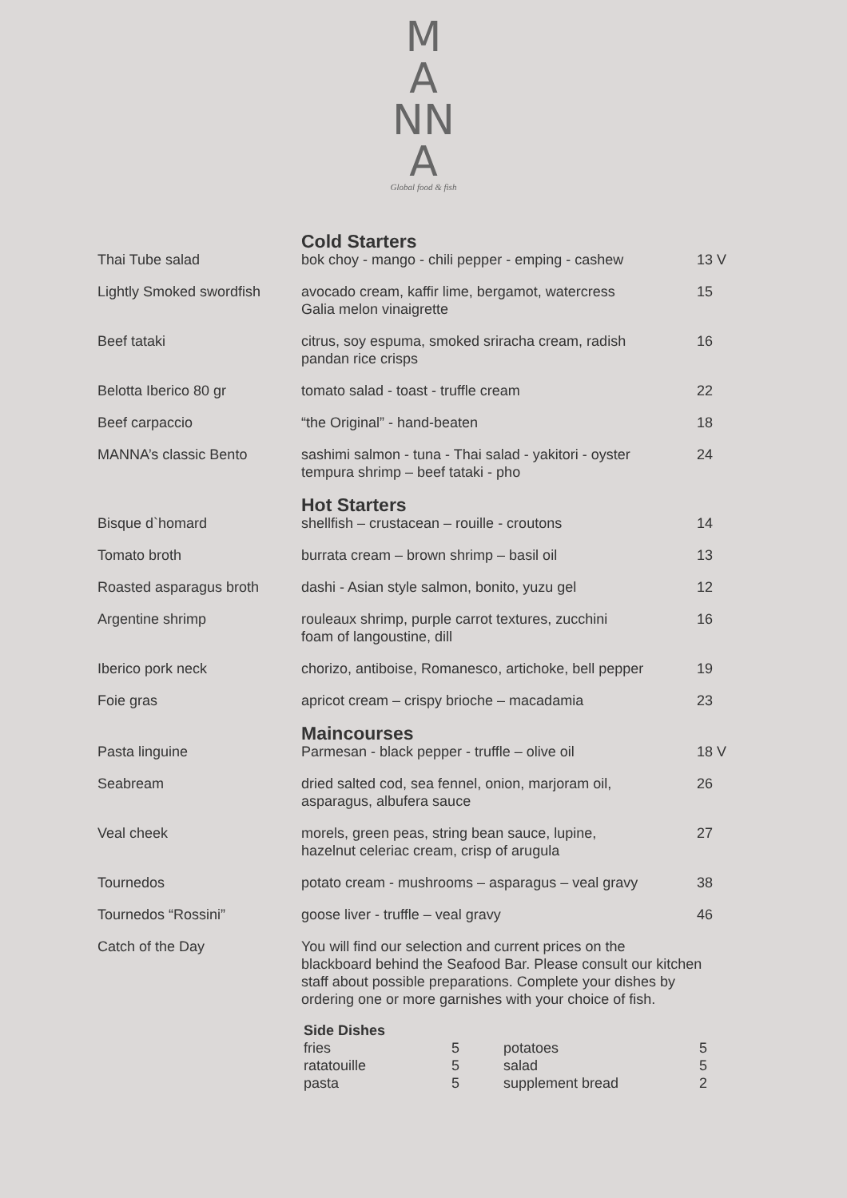M
A
NN
A
Global food & fish
| | Cold Starters | |
| Thai Tube salad | bok choy - mango - chili pepper - emping - cashew | 13 V |
| Lightly Smoked swordfish | avocado cream, kaffir lime, bergamot, watercress Galia melon vinaigrette | 15 |
| Beef tataki | citrus, soy espuma, smoked sriracha cream, radish pandan rice crisps | 16 |
| Belotta Iberico 80 gr | tomato salad - toast - truffle cream | 22 |
| Beef carpaccio | “the Original” - hand-beaten | 18 |
| MANNA’s classic Bento | sashimi salmon - tuna - Thai salad - yakitori - oyster tempura shrimp – beef tataki - pho | 24 |
| | Hot Starters | |
| Bisque d`homard | shellfish – crustacean – rouille - croutons | 14 |
| Tomato broth | burrata cream – brown shrimp – basil oil | 13 |
| Roasted asparagus broth | dashi - Asian style salmon, bonito, yuzu gel | 12 |
| Argentine shrimp | rouleaux shrimp, purple carrot textures, zucchini foam of langoustine, dill | 16 |
| Iberico pork neck | chorizo, antiboise, Romanesco, artichoke, bell pepper | 19 |
| Foie gras | apricot cream – crispy brioche – macadamia | 23 |
| | Maincourses | |
| Pasta linguine | Parmesan - black pepper - truffle – olive oil | 18 V |
| Seabream | dried salted cod, sea fennel, onion, marjoram oil, asparagus, albufera sauce | 26 |
| Veal cheek | morels, green peas, string bean sauce, lupine, hazelnut celeriac cream, crisp of arugula | 27 |
| Tournedos | potato cream - mushrooms – asparagus – veal gravy | 38 |
| Tournedos “Rossini” | goose liver - truffle – veal gravy | 46 |
| Catch of the Day | You will find our selection and current prices on the blackboard behind the Seafood Bar. Please consult our kitchen staff about possible preparations. Complete your dishes by ordering one or more garnishes with your choice of fish. | |
Side Dishes
| fries | 5 | potatoes | 5 |
| ratatouille | 5 | salad | 5 |
| pasta | 5 | supplement bread | 2 |